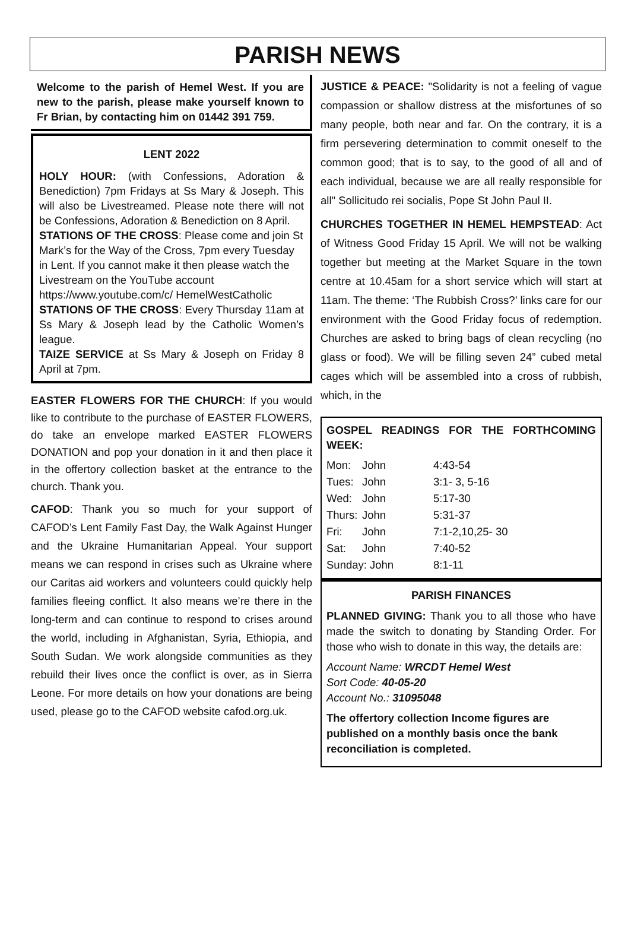PARISH NEWS
Welcome to the parish of Hemel West. If you are new to the parish, please make yourself known to Fr Brian, by contacting him on 01442 391 759.
LENT 2022
HOLY HOUR: (with Confessions, Adoration & Benediction) 7pm Fridays at Ss Mary & Joseph. This will also be Livestreamed. Please note there will not be Confessions, Adoration & Benediction on 8 April.
STATIONS OF THE CROSS: Please come and join St Mark’s for the Way of the Cross, 7pm every Tuesday in Lent. If you cannot make it then please watch the Livestream on the YouTube account https://www.youtube.com/c/ HemelWestCatholic
STATIONS OF THE CROSS: Every Thursday 11am at Ss Mary & Joseph lead by the Catholic Women’s league.
TAIZE SERVICE at Ss Mary & Joseph on Friday 8 April at 7pm.
EASTER FLOWERS FOR THE CHURCH: If you would like to contribute to the purchase of EASTER FLOWERS, do take an envelope marked EASTER FLOWERS DONATION and pop your donation in it and then place it in the offertory collection basket at the entrance to the church. Thank you.
CAFOD: Thank you so much for your support of CAFOD’s Lent Family Fast Day, the Walk Against Hunger and the Ukraine Humanitarian Appeal. Your support means we can respond in crises such as Ukraine where our Caritas aid workers and volunteers could quickly help families fleeing conflict. It also means we’re there in the long-term and can continue to respond to crises around the world, including in Afghanistan, Syria, Ethiopia, and South Sudan. We work alongside communities as they rebuild their lives once the conflict is over, as in Sierra Leone. For more details on how your donations are being used, please go to the CAFOD website cafod.org.uk.
JUSTICE & PEACE: "Solidarity is not a feeling of vague compassion or shallow distress at the misfortunes of so many people, both near and far. On the contrary, it is a firm persevering determination to commit oneself to the common good; that is to say, to the good of all and of each individual, because we are all really responsible for all" Sollicitudo rei socialis, Pope St John Paul II.
CHURCHES TOGETHER IN HEMEL HEMPSTEAD: Act of Witness Good Friday 15 April. We will not be walking together but meeting at the Market Square in the town centre at 10.45am for a short service which will start at 11am. The theme: ‘The Rubbish Cross?’ links care for our environment with the Good Friday focus of redemption. Churches are asked to bring bags of clean recycling (no glass or food). We will be filling seven 24” cubed metal cages which will be assembled into a cross of rubbish, which, in the
GOSPEL READINGS FOR THE FORTHCOMING WEEK:
| Mon: | John | 4:43-54 |
| Tues: | John | 3:1- 3, 5-16 |
| Wed: | John | 5:17-30 |
| Thurs: | John | 5:31-37 |
| Fri: | John | 7:1-2,10,25- 30 |
| Sat: | John | 7:40-52 |
| Sunday: John | | 8:1-11 |
PARISH FINANCES
PLANNED GIVING: Thank you to all those who have made the switch to donating by Standing Order. For those who wish to donate in this way, the details are:
Account Name: WRCDT Hemel West
Sort Code: 40-05-20
Account No.: 31095048
The offertory collection Income figures are published on a monthly basis once the bank reconciliation is completed.